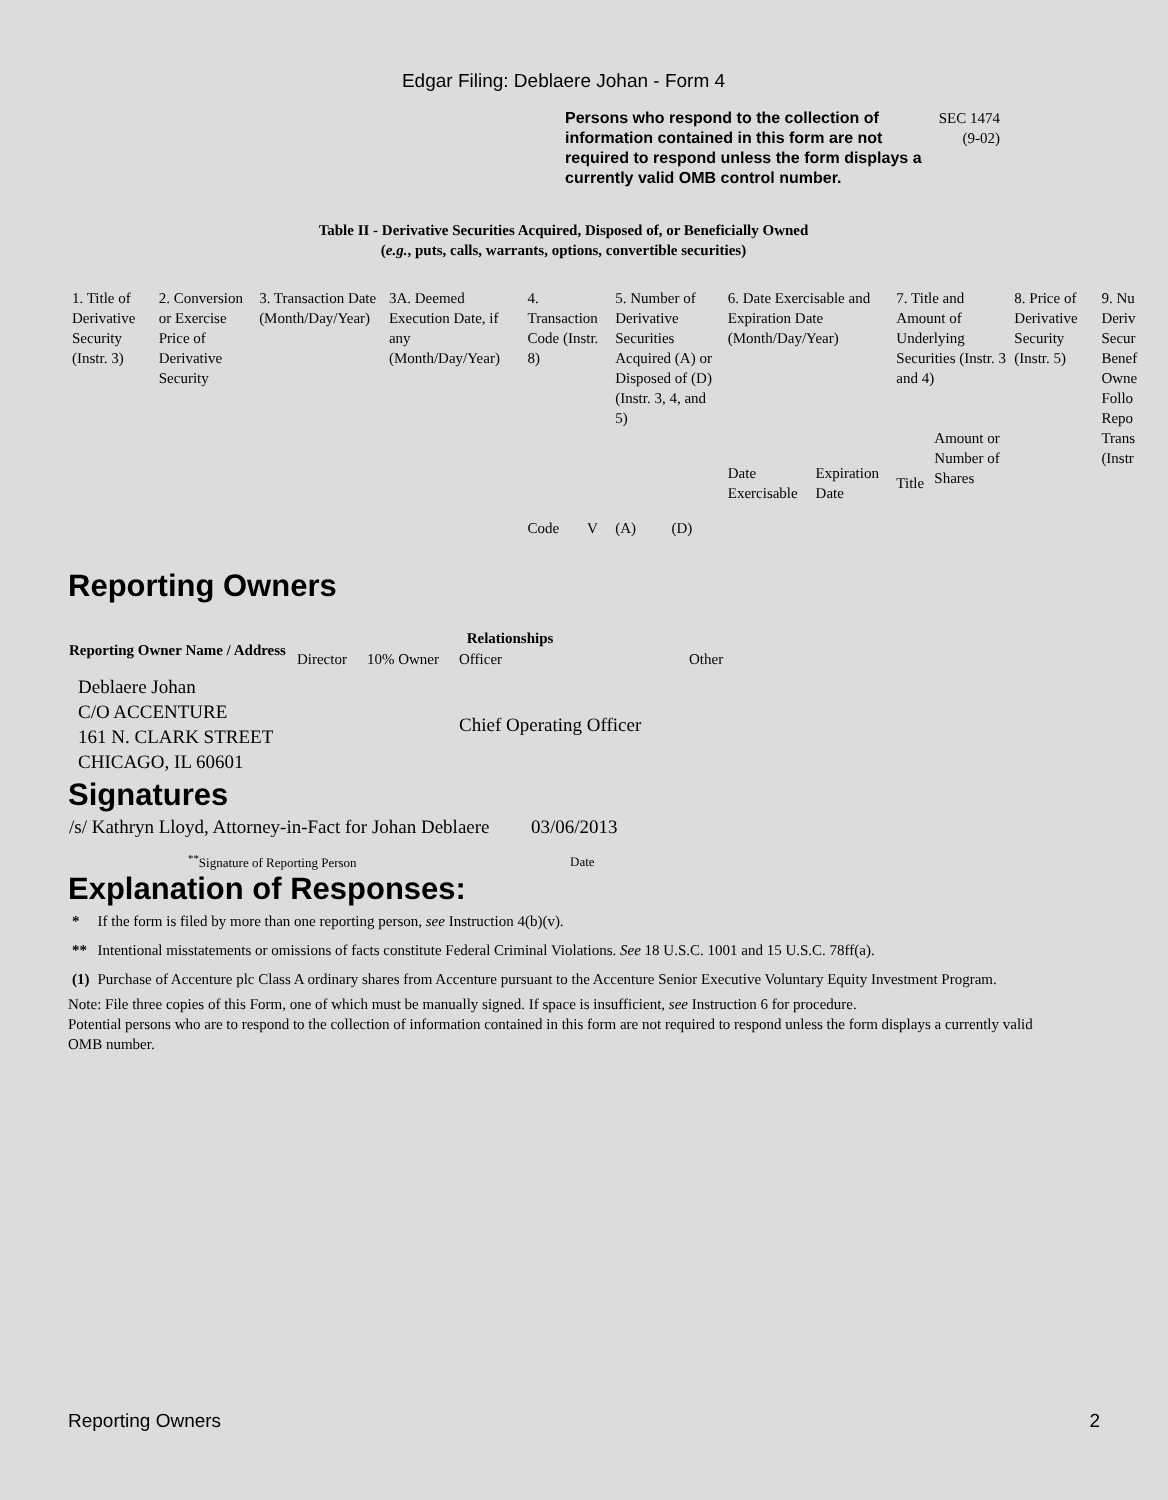Edgar Filing: Deblaere Johan - Form 4
Persons who respond to the collection of information contained in this form are not required to respond unless the form displays a currently valid OMB control number.
SEC 1474
(9-02)
Table II - Derivative Securities Acquired, Disposed of, or Beneficially Owned
(e.g., puts, calls, warrants, options, convertible securities)
| 1. Title of Derivative Security (Instr. 3) | 2. Conversion or Exercise Price of Derivative Security | 3. Transaction Date (Month/Day/Year) | 3A. Deemed Execution Date, if any (Month/Day/Year) | 4. Transaction Code (Instr. 8) | | 5. Number of Derivative Securities Acquired (A) or Disposed of (D) (Instr. 3, 4, and 5) | | 6. Date Exercisable and Expiration Date (Month/Day/Year) | | 7. Title and Amount of Underlying Securities (Instr. 3 and 4) | | 8. Price of Derivative Security (Instr. 5) | 9. Nu Deriv Secur Benef Owne Follo Repo Trans (Instr |
| | | | | Code | V | (A) | (D) | Date Exercisable | Expiration Date | Title | Amount or Number of Shares | | |
Reporting Owners
| Reporting Owner Name / Address | Relationships | | | |
| --- | --- | --- | --- | --- |
| | Director | 10% Owner | Officer | Other |
| Deblaere Johan C/O ACCENTURE 161 N. CLARK STREET CHICAGO, IL 60601 | | | Chief Operating Officer | |
Signatures
| /s/ Kathryn Lloyd, Attorney-in-Fact for Johan Deblaere | 03/06/2013 |
| <sup>**</sup> Signature of Reporting Person | Date |
Explanation of Responses:
| * | If the form is filed by more than one reporting person, see Instruction 4(b)(v). |
| ** | Intentional misstatements or omissions of facts constitute Federal Criminal Violations. See 18 U.S.C. 1001 and 15 U.S.C. 78ff(a). |
| (1) | Purchase of Accenture plc Class A ordinary shares from Accenture pursuant to the Accenture Senior Executive Voluntary Equity Investment Program. |
Note: File three copies of this Form, one of which must be manually signed. If space is insufficient, see Instruction 6 for procedure.
Potential persons who are to respond to the collection of information contained in this form are not required to respond unless the form displays a currently valid OMB number.
Reporting Owners 2